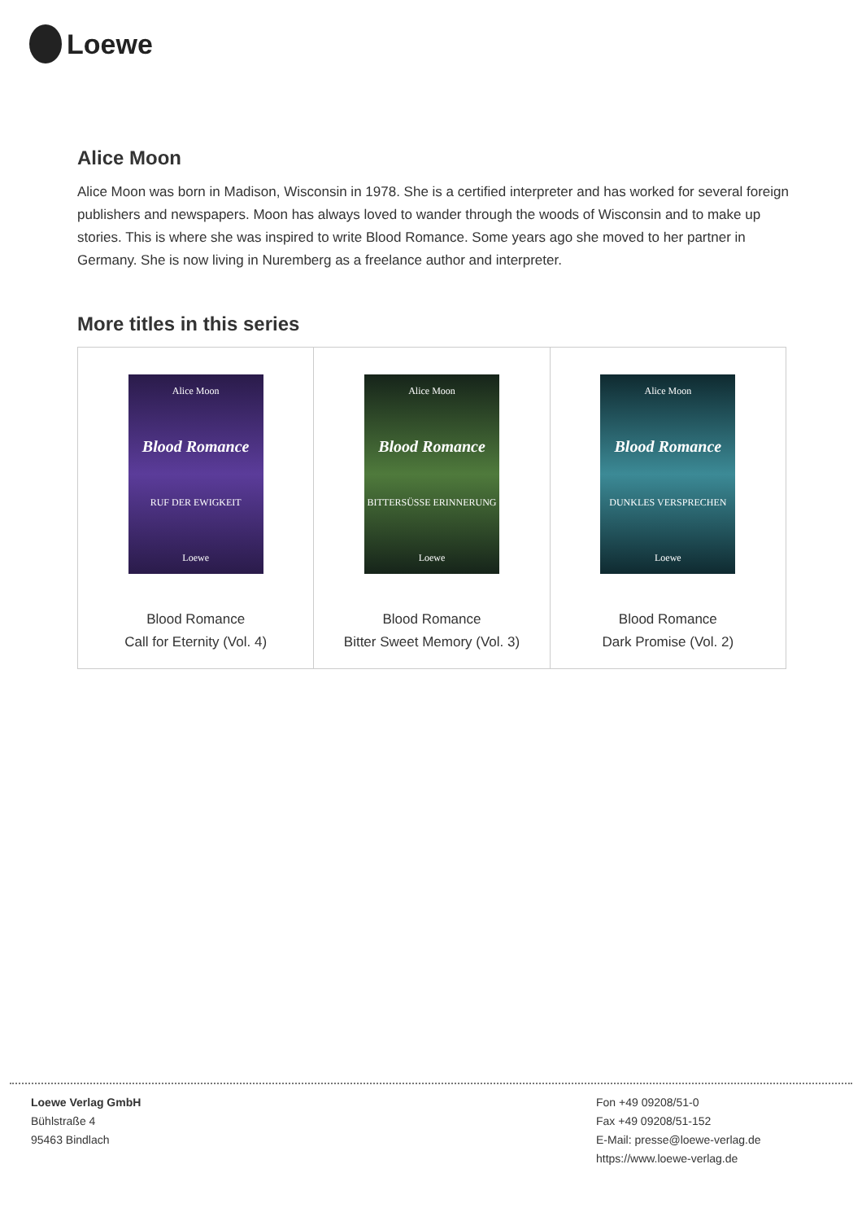Loewe
Alice Moon
Alice Moon was born in Madison, Wisconsin in 1978. She is a certified interpreter and has worked for several foreign publishers and newspapers. Moon has always loved to wander through the woods of Wisconsin and to make up stories. This is where she was inspired to write Blood Romance. Some years ago she moved to her partner in Germany. She is now living in Nuremberg as a freelance author and interpreter.
More titles in this series
| Alice Moon Blood Romance RUF DER EWIGKEIT Loewe Blood Romance Call for Eternity (Vol. 4) | Alice Moon Blood Romance BITTERSÜSSE ERINNERUNG Loewe Blood Romance Bitter Sweet Memory (Vol. 3) | Alice Moon Blood Romance DUNKLES VERSPRECHEN Loewe Blood Romance Dark Promise (Vol. 2) |
Loewe Verlag GmbH
Bühlstraße 4
95463 Bindlach
Fon +49 09208/51-0
Fax +49 09208/51-152
E-Mail: presse@loewe-verlag.de
https://www.loewe-verlag.de